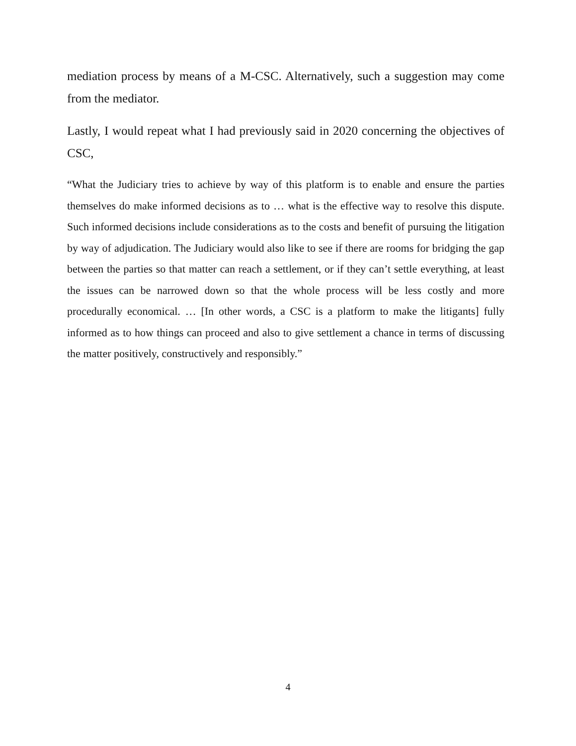mediation process by means of a M-CSC. Alternatively, such a suggestion may come from the mediator.
Lastly, I would repeat what I had previously said in 2020 concerning the objectives of CSC,
“What the Judiciary tries to achieve by way of this platform is to enable and ensure the parties themselves do make informed decisions as to … what is the effective way to resolve this dispute. Such informed decisions include considerations as to the costs and benefit of pursuing the litigation by way of adjudication. The Judiciary would also like to see if there are rooms for bridging the gap between the parties so that matter can reach a settlement, or if they can’t settle everything, at least the issues can be narrowed down so that the whole process will be less costly and more procedurally economical. … [In other words, a CSC is a platform to make the litigants] fully informed as to how things can proceed and also to give settlement a chance in terms of discussing the matter positively, constructively and responsibly.”
4